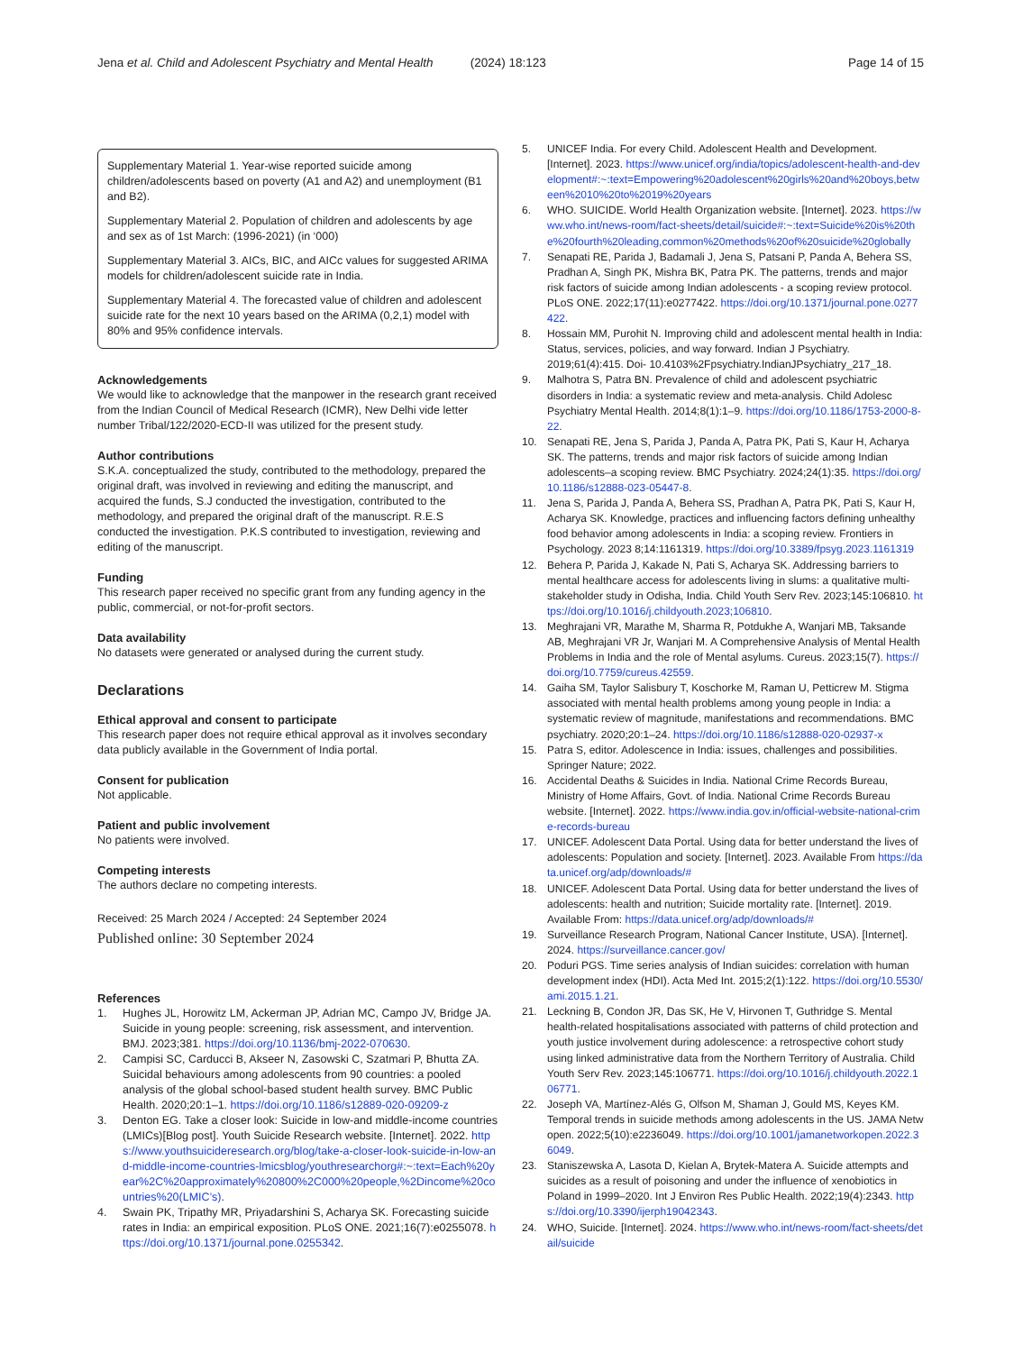Jena et al. Child and Adolescent Psychiatry and Mental Health (2024) 18:123 Page 14 of 15
Supplementary Material 1. Year-wise reported suicide among children/adolescents based on poverty (A1 and A2) and unemployment (B1 and B2).
Supplementary Material 2. Population of children and adolescents by age and sex as of 1st March: (1996-2021) (in ‘000)
Supplementary Material 3. AICs, BIC, and AICc values for suggested ARIMA models for children/adolescent suicide rate in India.
Supplementary Material 4. The forecasted value of children and adolescent suicide rate for the next 10 years based on the ARIMA (0,2,1) model with 80% and 95% confidence intervals.
Acknowledgements
We would like to acknowledge that the manpower in the research grant received from the Indian Council of Medical Research (ICMR), New Delhi vide letter number Tribal/122/2020-ECD-II was utilized for the present study.
Author contributions
S.K.A. conceptualized the study, contributed to the methodology, prepared the original draft, was involved in reviewing and editing the manuscript, and acquired the funds, S.J conducted the investigation, contributed to the methodology, and prepared the original draft of the manuscript. R.E.S conducted the investigation. P.K.S contributed to investigation, reviewing and editing of the manuscript.
Funding
This research paper received no specific grant from any funding agency in the public, commercial, or not-for-profit sectors.
Data availability
No datasets were generated or analysed during the current study.
Declarations
Ethical approval and consent to participate
This research paper does not require ethical approval as it involves secondary data publicly available in the Government of India portal.
Consent for publication
Not applicable.
Patient and public involvement
No patients were involved.
Competing interests
The authors declare no competing interests.
Received: 25 March 2024 / Accepted: 24 September 2024
Published online: 30 September 2024
References
1. Hughes JL, Horowitz LM, Ackerman JP, Adrian MC, Campo JV, Bridge JA. Suicide in young people: screening, risk assessment, and intervention. BMJ. 2023;381. https://doi.org/10.1136/bmj-2022-070630.
2. Campisi SC, Carducci B, Akseer N, Zasowski C, Szatmari P, Bhutta ZA. Suicidal behaviours among adolescents from 90 countries: a pooled analysis of the global school-based student health survey. BMC Public Health. 2020;20:1–1. https://doi.org/10.1186/s12889-020-09209-z
3. Denton EG. Take a closer look: Suicide in low-and middle-income countries (LMICs)[Blog post]. Youth Suicide Research website. [Internet]. 2022. https://www.youthsuicideresearch.org/blog/take-a-closer-look-suicide-in-low-and-middle-income-countries-lmicsblog/youthresearchorg#:~:text=Each%20year%2C%20approximately%20800%2C000%20people,%2Dincome%20countries%20(LMIC’s).
4. Swain PK, Tripathy MR, Priyadarshini S, Acharya SK. Forecasting suicide rates in India: an empirical exposition. PLoS ONE. 2021;16(7):e0255078. https://doi.org/10.1371/journal.pone.0255342.
5. UNICEF India. For every Child. Adolescent Health and Development. [Internet]. 2023. https://www.unicef.org/india/topics/adolescent-health-and-development#:~:text=Empowering%20adolescent%20girls%20and%20boys,between%2010%20to%2019%20years
6. WHO. SUICIDE. World Health Organization website. [Internet]. 2023. https://www.who.int/news-room/fact-sheets/detail/suicide#:~:text=Suicide%20is%20the%20fourth%20leading,common%20methods%20of%20suicide%20globally
7. Senapati RE, Parida J, Badamali J, Jena S, Patsani P, Panda A, Behera SS, Pradhan A, Singh PK, Mishra BK, Patra PK. The patterns, trends and major risk factors of suicide among Indian adolescents - a scoping review protocol. PLoS ONE. 2022;17(11):e0277422. https://doi.org/10.1371/journal.pone.0277422.
8. Hossain MM, Purohit N. Improving child and adolescent mental health in India: Status, services, policies, and way forward. Indian J Psychiatry. 2019;61(4):415. Doi- 10.4103%2Fpsychiatry.IndianJPsychiatry_217_18.
9. Malhotra S, Patra BN. Prevalence of child and adolescent psychiatric disorders in India: a systematic review and meta-analysis. Child Adolesc Psychiatry Mental Health. 2014;8(1):1–9. https://doi.org/10.1186/1753-2000-8-22.
10. Senapati RE, Jena S, Parida J, Panda A, Patra PK, Pati S, Kaur H, Acharya SK. The patterns, trends and major risk factors of suicide among Indian adolescents–a scoping review. BMC Psychiatry. 2024;24(1):35. https://doi.org/10.1186/s12888-023-05447-8.
11. Jena S, Parida J, Panda A, Behera SS, Pradhan A, Patra PK, Pati S, Kaur H, Acharya SK. Knowledge, practices and influencing factors defining unhealthy food behavior among adolescents in India: a scoping review. Frontiers in Psychology. 2023 8;14:1161319. https://doi.org/10.3389/fpsyg.2023.1161319
12. Behera P, Parida J, Kakade N, Pati S, Acharya SK. Addressing barriers to mental healthcare access for adolescents living in slums: a qualitative multi-stakeholder study in Odisha, India. Child Youth Serv Rev. 2023;145:106810. https://doi.org/10.1016/j.childyouth.2023;106810.
13. Meghrajani VR, Marathe M, Sharma R, Potdukhe A, Wanjari MB, Taksande AB, Meghrajani VR Jr, Wanjari M. A Comprehensive Analysis of Mental Health Problems in India and the role of Mental asylums. Cureus. 2023;15(7). https://doi.org/10.7759/cureus.42559.
14. Gaiha SM, Taylor Salisbury T, Koschorke M, Raman U, Petticrew M. Stigma associated with mental health problems among young people in India: a systematic review of magnitude, manifestations and recommendations. BMC psychiatry. 2020;20:1–24. https://doi.org/10.1186/s12888-020-02937-x
15. Patra S, editor. Adolescence in India: issues, challenges and possibilities. Springer Nature; 2022.
16. Accidental Deaths & Suicides in India. National Crime Records Bureau, Ministry of Home Affairs, Govt. of India. National Crime Records Bureau website. [Internet]. 2022. https://www.india.gov.in/official-website-national-crime-records-bureau
17. UNICEF. Adolescent Data Portal. Using data for better understand the lives of adolescents: Population and society. [Internet]. 2023. Available From https://data.unicef.org/adp/downloads/#
18. UNICEF. Adolescent Data Portal. Using data for better understand the lives of adolescents: health and nutrition; Suicide mortality rate. [Internet]. 2019. Available From: https://data.unicef.org/adp/downloads/#
19. Surveillance Research Program, National Cancer Institute, USA). [Internet]. 2024. https://surveillance.cancer.gov/
20. Poduri PGS. Time series analysis of Indian suicides: correlation with human development index (HDI). Acta Med Int. 2015;2(1):122. https://doi.org/10.5530/ami.2015.1.21.
21. Leckning B, Condon JR, Das SK, He V, Hirvonen T, Guthridge S. Mental health-related hospitalisations associated with patterns of child protection and youth justice involvement during adolescence: a retrospective cohort study using linked administrative data from the Northern Territory of Australia. Child Youth Serv Rev. 2023;145:106771. https://doi.org/10.1016/j.childyouth.2022.106771.
22. Joseph VA, Martínez-Alés G, Olfson M, Shaman J, Gould MS, Keyes KM. Temporal trends in suicide methods among adolescents in the US. JAMA Netw open. 2022;5(10):e2236049. https://doi.org/10.1001/jamanetworkopen.2022.36049.
23. Staniszewska A, Lasota D, Kielan A, Brytek-Matera A. Suicide attempts and suicides as a result of poisoning and under the influence of xenobiotics in Poland in 1999–2020. Int J Environ Res Public Health. 2022;19(4):2343. https://doi.org/10.3390/ijerph19042343.
24. WHO, Suicide. [Internet]. 2024. https://www.who.int/news-room/fact-sheets/detail/suicide